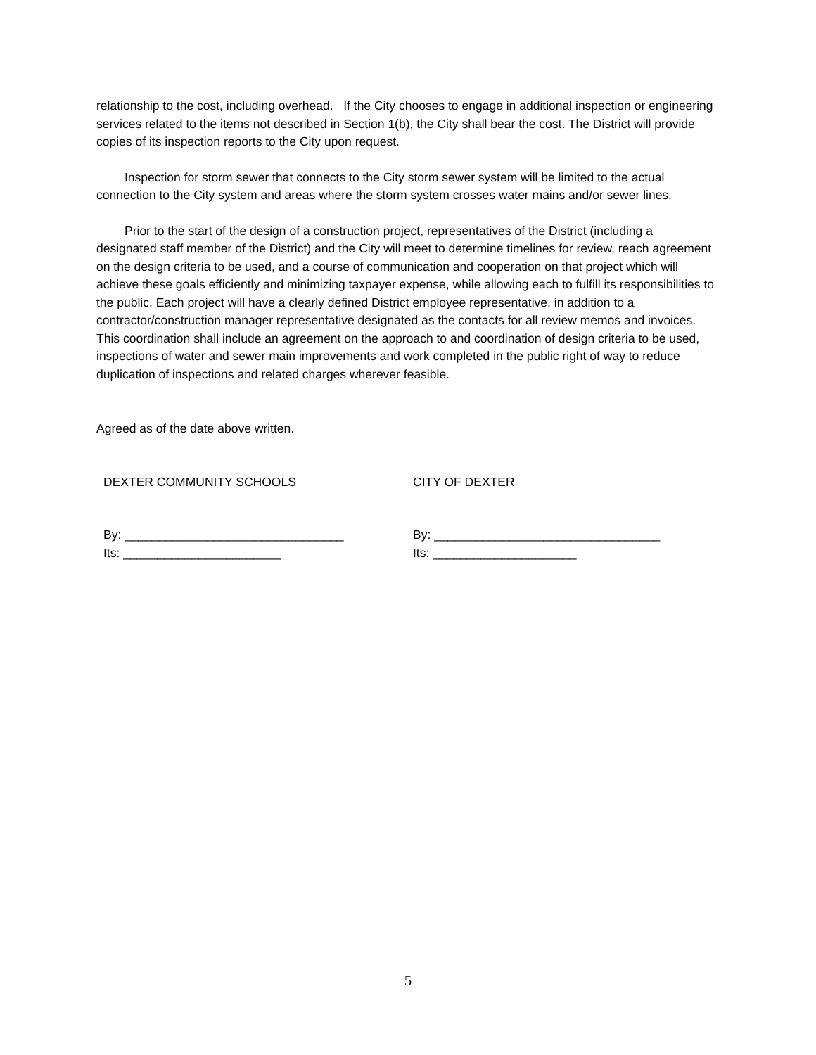relationship to the cost, including overhead. If the City chooses to engage in additional inspection or engineering services related to the items not described in Section 1(b), the City shall bear the cost. The District will provide copies of its inspection reports to the City upon request.
Inspection for storm sewer that connects to the City storm sewer system will be limited to the actual connection to the City system and areas where the storm system crosses water mains and/or sewer lines.
Prior to the start of the design of a construction project, representatives of the District (including a designated staff member of the District) and the City will meet to determine timelines for review, reach agreement on the design criteria to be used, and a course of communication and cooperation on that project which will achieve these goals efficiently and minimizing taxpayer expense, while allowing each to fulfill its responsibilities to the public. Each project will have a clearly defined District employee representative, in addition to a contractor/construction manager representative designated as the contacts for all review memos and invoices. This coordination shall include an agreement on the approach to and coordination of design criteria to be used, inspections of water and sewer main improvements and work completed in the public right of way to reduce duplication of inspections and related charges wherever feasible.
Agreed as of the date above written.
DEXTER COMMUNITY SCHOOLS CITY OF DEXTER
By: ________________________________
Its: _______________________
By: _________________________________
Its: _____________________
5